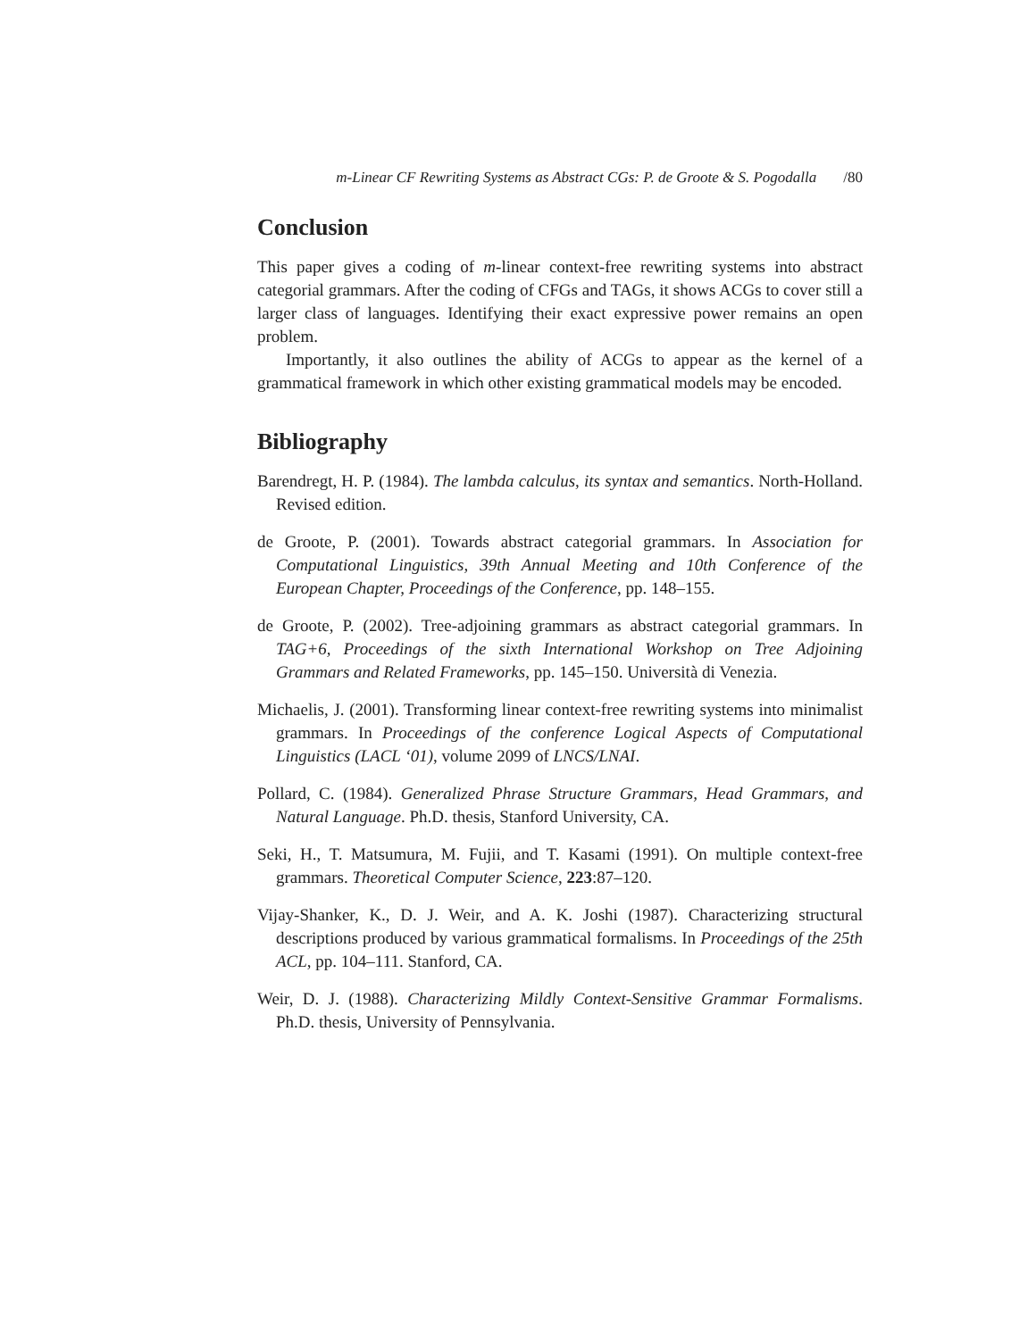m-Linear CF Rewriting Systems as Abstract CGs: P. de Groote & S. Pogodalla /80
Conclusion
This paper gives a coding of m-linear context-free rewriting systems into abstract categorial grammars. After the coding of CFGs and TAGs, it shows ACGs to cover still a larger class of languages. Identifying their exact expressive power remains an open problem.
Importantly, it also outlines the ability of ACGs to appear as the kernel of a grammatical framework in which other existing grammatical models may be encoded.
Bibliography
Barendregt, H. P. (1984). The lambda calculus, its syntax and semantics. North-Holland. Revised edition.
de Groote, P. (2001). Towards abstract categorial grammars. In Association for Computational Linguistics, 39th Annual Meeting and 10th Conference of the European Chapter, Proceedings of the Conference, pp. 148–155.
de Groote, P. (2002). Tree-adjoining grammars as abstract categorial grammars. In TAG+6, Proceedings of the sixth International Workshop on Tree Adjoining Grammars and Related Frameworks, pp. 145–150. Università di Venezia.
Michaelis, J. (2001). Transforming linear context-free rewriting systems into minimalist grammars. In Proceedings of the conference Logical Aspects of Computational Linguistics (LACL ‘01), volume 2099 of LNCS/LNAI.
Pollard, C. (1984). Generalized Phrase Structure Grammars, Head Grammars, and Natural Language. Ph.D. thesis, Stanford University, CA.
Seki, H., T. Matsumura, M. Fujii, and T. Kasami (1991). On multiple context-free grammars. Theoretical Computer Science, 223:87–120.
Vijay-Shanker, K., D. J. Weir, and A. K. Joshi (1987). Characterizing structural descriptions produced by various grammatical formalisms. In Proceedings of the 25th ACL, pp. 104–111. Stanford, CA.
Weir, D. J. (1988). Characterizing Mildly Context-Sensitive Grammar Formalisms. Ph.D. thesis, University of Pennsylvania.